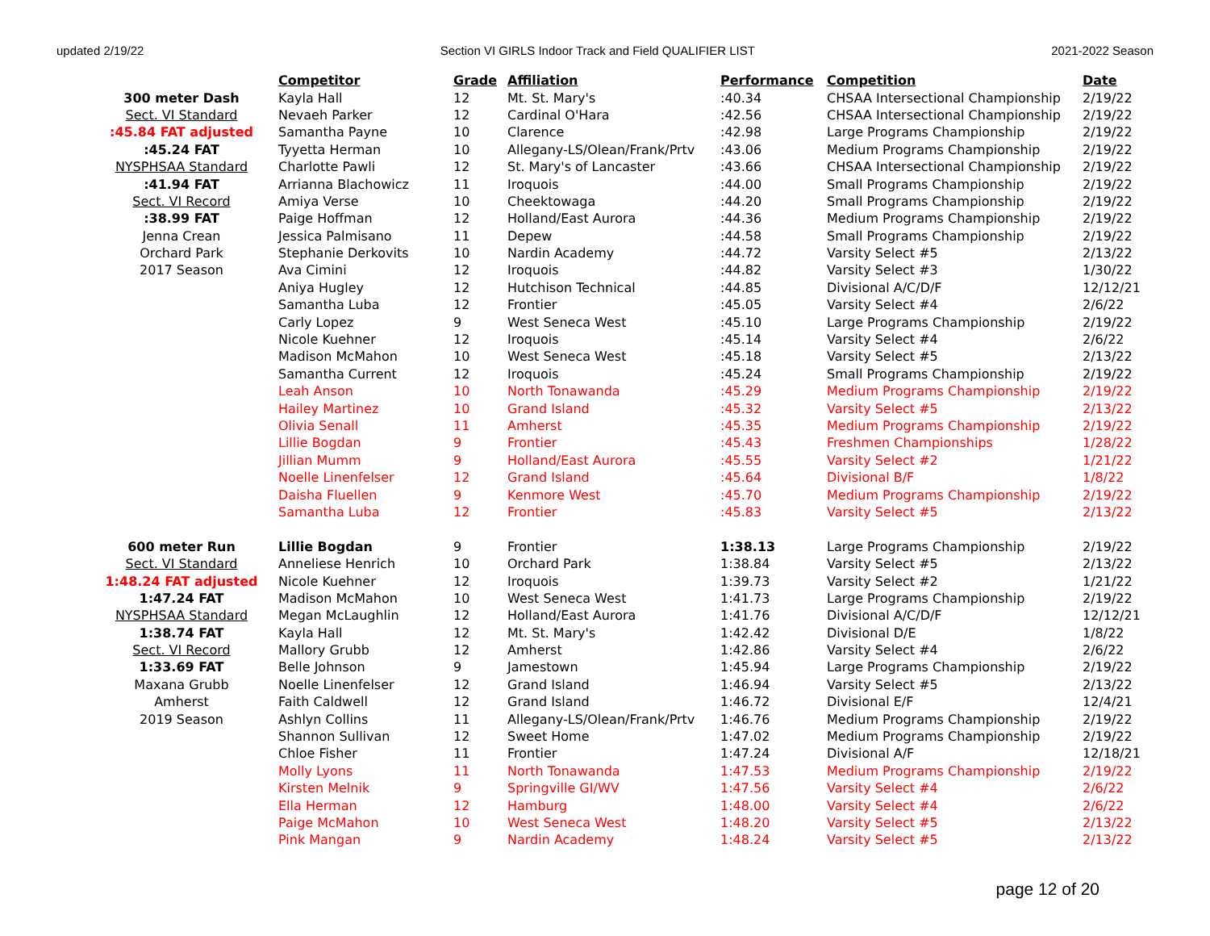updated 2/19/22 Section VI GIRLS Indoor Track and Field QUALIFIER LIST 2021-2022 Season
| | Competitor | Grade | Affiliation | Performance | Competition | Date |
| 300 meter Dash | Kayla Hall | 12 | Mt. St. Mary's | :40.34 | CHSAA Intersectional Championship | 2/19/22 |
| Sect. VI Standard | Nevaeh Parker | 12 | Cardinal O'Hara | :42.56 | CHSAA Intersectional Championship | 2/19/22 |
| :45.84 FAT adjusted | Samantha Payne | 10 | Clarence | :42.98 | Large Programs Championship | 2/19/22 |
| :45.24 FAT | Tyyetta Herman | 10 | Allegany-LS/Olean/Frank/Prtv | :43.06 | Medium Programs Championship | 2/19/22 |
| NYSPHSAA Standard | Charlotte Pawli | 12 | St. Mary's of Lancaster | :43.66 | CHSAA Intersectional Championship | 2/19/22 |
| :41.94 FAT | Arrianna Blachowicz | 11 | Iroquois | :44.00 | Small Programs Championship | 2/19/22 |
| Sect. VI Record | Amiya Verse | 10 | Cheektowaga | :44.20 | Small Programs Championship | 2/19/22 |
| :38.99 FAT | Paige Hoffman | 12 | Holland/East Aurora | :44.36 | Medium Programs Championship | 2/19/22 |
| Jenna Crean | Jessica Palmisano | 11 | Depew | :44.58 | Small Programs Championship | 2/19/22 |
| Orchard Park | Stephanie Derkovits | 10 | Nardin Academy | :44.72 | Varsity Select #5 | 2/13/22 |
| 2017 Season | Ava Cimini | 12 | Iroquois | :44.82 | Varsity Select #3 | 1/30/22 |
| | Aniya Hugley | 12 | Hutchison Technical | :44.85 | Divisional A/C/D/F | 12/12/21 |
| | Samantha Luba | 12 | Frontier | :45.05 | Varsity Select #4 | 2/6/22 |
| | Carly Lopez | 9 | West Seneca West | :45.10 | Large Programs Championship | 2/19/22 |
| | Nicole Kuehner | 12 | Iroquois | :45.14 | Varsity Select #4 | 2/6/22 |
| | Madison McMahon | 10 | West Seneca West | :45.18 | Varsity Select #5 | 2/13/22 |
| | Samantha Current | 12 | Iroquois | :45.24 | Small Programs Championship | 2/19/22 |
| | Leah Anson | 10 | North Tonawanda | :45.29 | Medium Programs Championship | 2/19/22 |
| | Hailey Martinez | 10 | Grand Island | :45.32 | Varsity Select #5 | 2/13/22 |
| | Olivia Senall | 11 | Amherst | :45.35 | Medium Programs Championship | 2/19/22 |
| | Lillie Bogdan | 9 | Frontier | :45.43 | Freshmen Championships | 1/28/22 |
| | Jillian Mumm | 9 | Holland/East Aurora | :45.55 | Varsity Select #2 | 1/21/22 |
| | Noelle Linenfelser | 12 | Grand Island | :45.64 | Divisional B/F | 1/8/22 |
| | Daisha Fluellen | 9 | Kenmore West | :45.70 | Medium Programs Championship | 2/19/22 |
| | Samantha Luba | 12 | Frontier | :45.83 | Varsity Select #5 | 2/13/22 |
| 600 meter Run | Lillie Bogdan | 9 | Frontier | 1:38.13 | Large Programs Championship | 2/19/22 |
| Sect. VI Standard | Anneliese Henrich | 10 | Orchard Park | 1:38.84 | Varsity Select #5 | 2/13/22 |
| 1:48.24 FAT adjusted | Nicole Kuehner | 12 | Iroquois | 1:39.73 | Varsity Select #2 | 1/21/22 |
| 1:47.24 FAT | Madison McMahon | 10 | West Seneca West | 1:41.73 | Large Programs Championship | 2/19/22 |
| NYSPHSAA Standard | Megan McLaughlin | 12 | Holland/East Aurora | 1:41.76 | Divisional A/C/D/F | 12/12/21 |
| 1:38.74 FAT | Kayla Hall | 12 | Mt. St. Mary's | 1:42.42 | Divisional D/E | 1/8/22 |
| Sect. VI Record | Mallory Grubb | 12 | Amherst | 1:42.86 | Varsity Select #4 | 2/6/22 |
| 1:33.69 FAT | Belle Johnson | 9 | Jamestown | 1:45.94 | Large Programs Championship | 2/19/22 |
| Maxana Grubb | Noelle Linenfelser | 12 | Grand Island | 1:46.94 | Varsity Select #5 | 2/13/22 |
| Amherst | Faith Caldwell | 12 | Grand Island | 1:46.72 | Divisional E/F | 12/4/21 |
| 2019 Season | Ashlyn Collins | 11 | Allegany-LS/Olean/Frank/Prtv | 1:46.76 | Medium Programs Championship | 2/19/22 |
| | Shannon Sullivan | 12 | Sweet Home | 1:47.02 | Medium Programs Championship | 2/19/22 |
| | Chloe Fisher | 11 | Frontier | 1:47.24 | Divisional A/F | 12/18/21 |
| | Molly Lyons | 11 | North Tonawanda | 1:47.53 | Medium Programs Championship | 2/19/22 |
| | Kirsten Melnik | 9 | Springville GI/WV | 1:47.56 | Varsity Select #4 | 2/6/22 |
| | Ella Herman | 12 | Hamburg | 1:48.00 | Varsity Select #4 | 2/6/22 |
| | Paige McMahon | 10 | West Seneca West | 1:48.20 | Varsity Select #5 | 2/13/22 |
| | Pink Mangan | 9 | Nardin Academy | 1:48.24 | Varsity Select #5 | 2/13/22 |
page 12 of 20